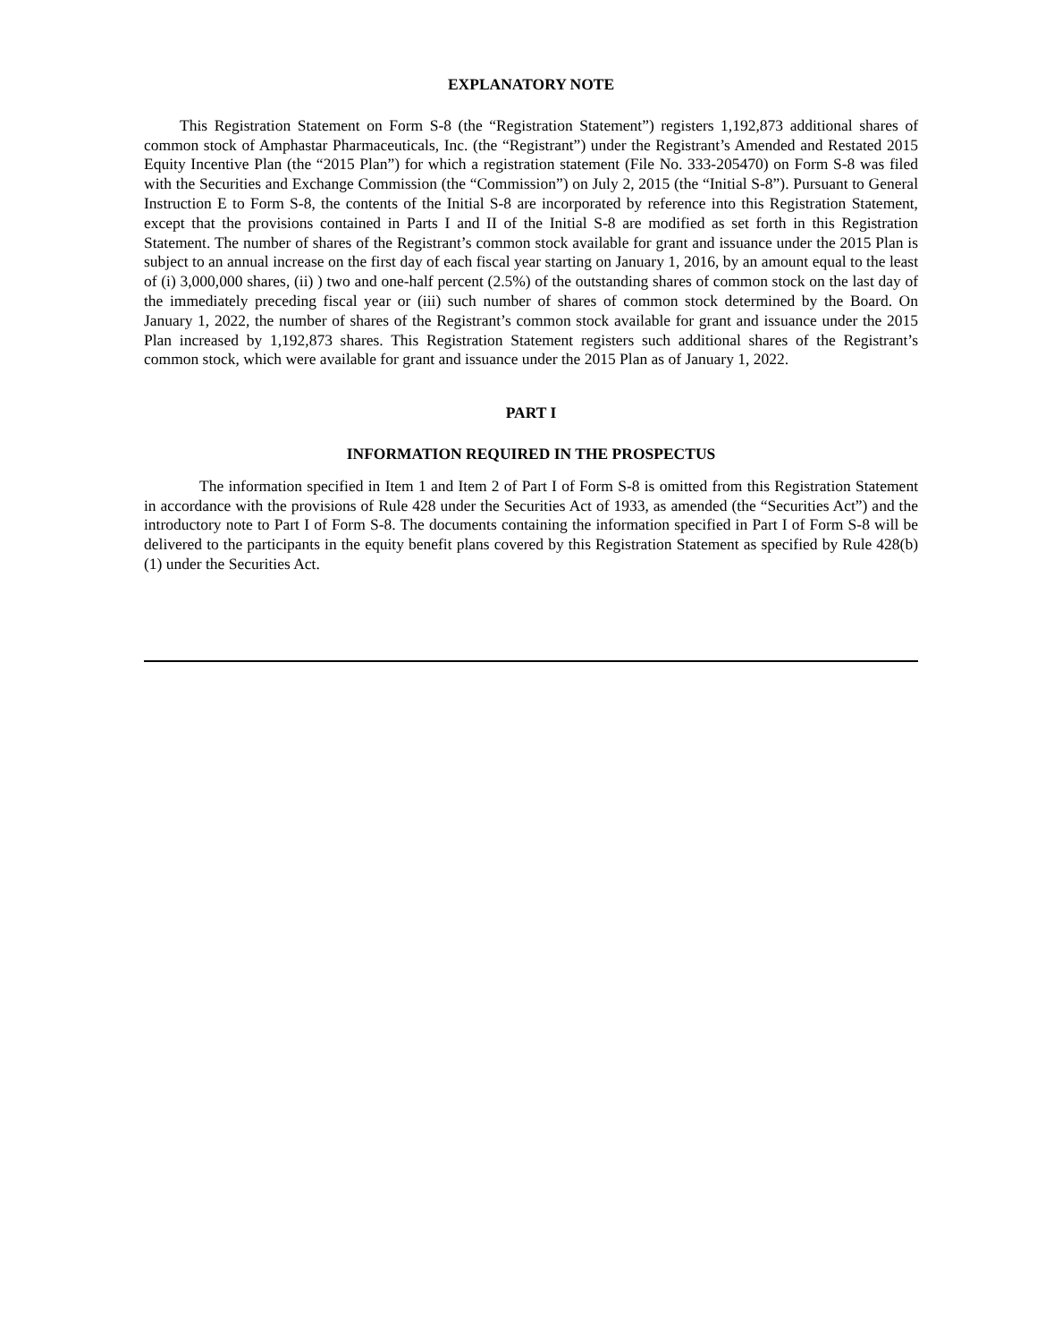EXPLANATORY NOTE
This Registration Statement on Form S-8 (the “Registration Statement”) registers 1,192,873 additional shares of common stock of Amphastar Pharmaceuticals, Inc. (the “Registrant”) under the Registrant’s Amended and Restated 2015 Equity Incentive Plan (the “2015 Plan”) for which a registration statement (File No. 333-205470) on Form S-8 was filed with the Securities and Exchange Commission (the “Commission”) on July 2, 2015 (the “Initial S-8”). Pursuant to General Instruction E to Form S-8, the contents of the Initial S-8 are incorporated by reference into this Registration Statement, except that the provisions contained in Parts I and II of the Initial S-8 are modified as set forth in this Registration Statement. The number of shares of the Registrant’s common stock available for grant and issuance under the 2015 Plan is subject to an annual increase on the first day of each fiscal year starting on January 1, 2016, by an amount equal to the least of (i) 3,000,000 shares, (ii) ) two and one-half percent (2.5%) of the outstanding shares of common stock on the last day of the immediately preceding fiscal year or (iii) such number of shares of common stock determined by the Board. On January 1, 2022, the number of shares of the Registrant’s common stock available for grant and issuance under the 2015 Plan increased by 1,192,873 shares. This Registration Statement registers such additional shares of the Registrant’s common stock, which were available for grant and issuance under the 2015 Plan as of January 1, 2022.
PART I
INFORMATION REQUIRED IN THE PROSPECTUS
The information specified in Item 1 and Item 2 of Part I of Form S-8 is omitted from this Registration Statement in accordance with the provisions of Rule 428 under the Securities Act of 1933, as amended (the “Securities Act”) and the introductory note to Part I of Form S-8. The documents containing the information specified in Part I of Form S-8 will be delivered to the participants in the equity benefit plans covered by this Registration Statement as specified by Rule 428(b)(1) under the Securities Act.